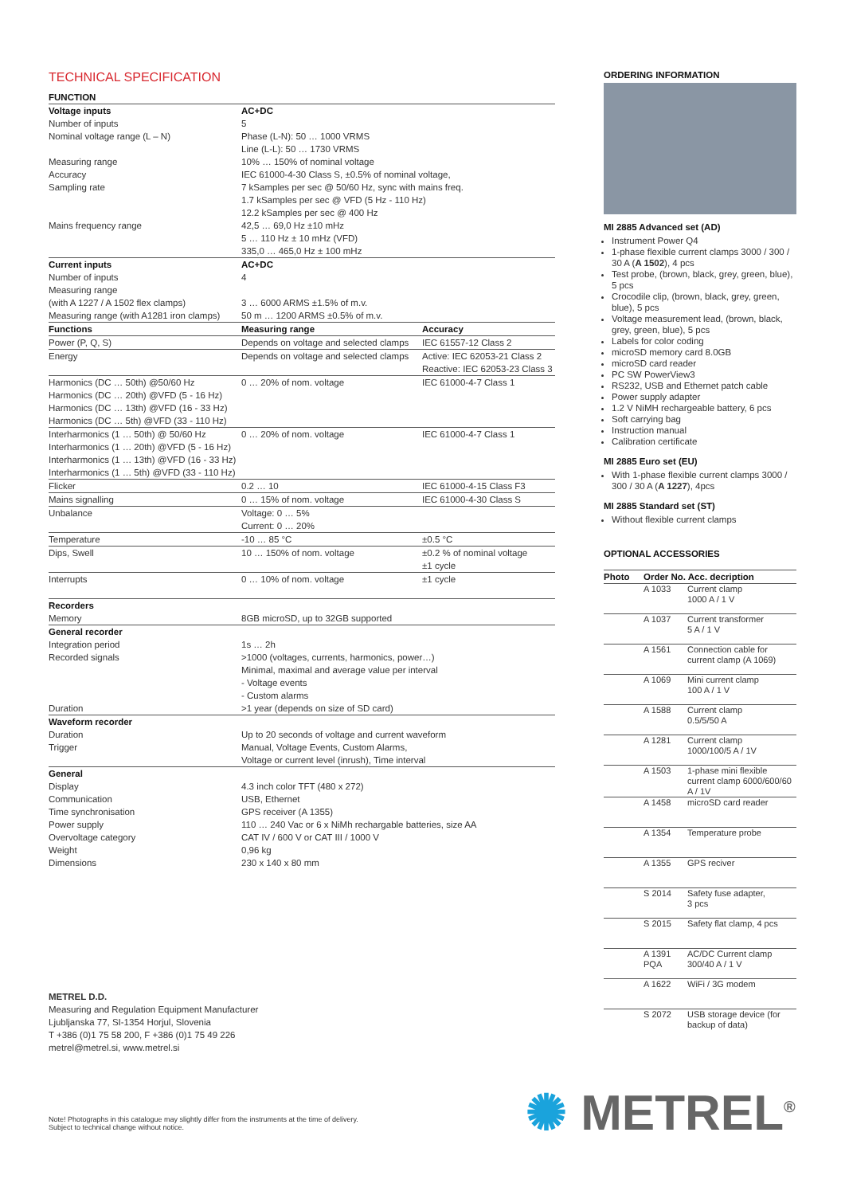TECHNICAL SPECIFICATION
| FUNCTION | | |
| --- | --- | --- |
| Voltage inputs | AC+DC | |
| Number of inputs | 5 | |
| Nominal voltage range (L – N) | Phase (L-N): 50 … 1000 VRMS Line (L-L): 50 … 1730 VRMS | |
| Measuring range | 10% … 150% of nominal voltage | |
| Accuracy | IEC 61000-4-30 Class S, ±0.5% of nominal voltage, | |
| Sampling rate | 7 kSamples per sec @ 50/60 Hz, sync with mains freq. 1.7 kSamples per sec @ VFD (5 Hz - 110 Hz) 12.2 kSamples per sec @ 400 Hz | |
| Mains frequency range | 42,5 … 69,0 Hz ±10 mHz 5 … 110 Hz ± 10 mHz (VFD) 335,0 … 465,0 Hz ± 100 mHz | |
| Current inputs | AC+DC | |
| Number of inputs | 4 | |
| Measuring range (with A 1227 / A 1502 flex clamps) | 3 … 6000 ARMS ±1.5% of m.v. | |
| Measuring range (with A1281 iron clamps) | 50 m … 1200 ARMS ±0.5% of m.v. | |
| Functions | Measuring range | Accuracy |
| Power (P, Q, S) | Depends on voltage and selected clamps | IEC 61557-12 Class 2 |
| Energy | Depends on voltage and selected clamps | Active: IEC 62053-21 Class 2 Reactive: IEC 62053-23 Class 3 |
| Harmonics (DC … 50th) @50/60 Hz Harmonics (DC … 20th) @VFD (5 - 16 Hz) Harmonics (DC … 13th) @VFD (16 - 33 Hz) Harmonics (DC … 5th) @VFD (33 - 110 Hz) | 0 … 20% of nom. voltage | IEC 61000-4-7 Class 1 |
| Interharmonics (1 … 50th) @ 50/60 Hz Interharmonics (1 … 20th) @VFD (5 - 16 Hz) Interharmonics (1 … 13th) @VFD (16 - 33 Hz) Interharmonics (1 … 5th) @VFD (33 - 110 Hz) | 0 … 20% of nom. voltage | IEC 61000-4-7 Class 1 |
| Flicker | 0.2 … 10 | IEC 61000-4-15 Class F3 |
| Mains signalling | 0 … 15% of nom. voltage | IEC 61000-4-30 Class S |
| Unbalance | Voltage: 0 … 5% Current: 0 … 20% | |
| Temperature | -10 … 85 °C | ±0.5 °C |
| Dips, Swell | 10 … 150% of nom. voltage | ±0.2 % of nominal voltage ±1 cycle |
| Interrupts | 0 … 10% of nom. voltage | ±1 cycle |
| Recorders | | |
| Memory | 8GB microSD, up to 32GB supported | |
| General recorder | | |
| Integration period | 1s … 2h | |
| Recorded signals | >1000 (voltages, currents, harmonics, power…) Minimal, maximal and average value per interval - Voltage events - Custom alarms | |
| Duration | >1 year (depends on size of SD card) | |
| Waveform recorder | | |
| Duration | Up to 20 seconds of voltage and current waveform | |
| Trigger | Manual, Voltage Events, Custom Alarms, Voltage or current level (inrush), Time interval | |
| General | | |
| Display | 4.3 inch color TFT (480 x 272) | |
| Communication | USB, Ethernet | |
| Time synchronisation | GPS receiver (A 1355) | |
| Power supply | 110 … 240 Vac or 6 x NiMh rechargable batteries, size AA | |
| Overvoltage category | CAT IV / 600 V or CAT III / 1000 V | |
| Weight | 0,96 kg | |
| Dimensions | 230 x 140 x 80 mm | |
ORDERING INFORMATION
MI 2885 Advanced set (AD)
Instrument Power Q4
1-phase flexible current clamps 3000 / 300 / 30 A (A 1502), 4 pcs
Test probe, (brown, black, grey, green, blue), 5 pcs
Crocodile clip, (brown, black, grey, green, blue), 5 pcs
Voltage measurement lead, (brown, black, grey, green, blue), 5 pcs
Labels for color coding
microSD memory card 8.0GB
microSD card reader
PC SW PowerView3
RS232, USB and Ethernet patch cable
Power supply adapter
1.2 V NiMH rechargeable battery, 6 pcs
Soft carrying bag
Instruction manual
Calibration certificate
MI 2885 Euro set (EU)
With 1-phase flexible current clamps 3000 / 300 / 30 A (A 1227), 4pcs
MI 2885 Standard set (ST)
Without flexible current clamps
OPTIONAL ACCESSORIES
| Photo | Order No. Acc. decription | |
| --- | --- | --- |
| | A 1033 | Current clamp 1000 A / 1 V |
| | A 1037 | Current transformer 5 A / 1 V |
| | A 1561 | Connection cable for current clamp (A 1069) |
| | A 1069 | Mini current clamp 100 A / 1 V |
| | A 1588 | Current clamp 0.5/5/50 A |
| | A 1281 | Current clamp 1000/100/5 A / 1V |
| | A 1503 | 1-phase mini flexible current clamp 6000/600/60 A / 1V |
| | A 1458 | microSD card reader |
| | A 1354 | Temperature probe |
| | A 1355 | GPS reciver |
| | S 2014 | Safety fuse adapter, 3 pcs |
| | S 2015 | Safety flat clamp, 4 pcs |
| | A 1391 PQA | AC/DC Current clamp 300/40 A / 1 V |
| | A 1622 | WiFi / 3G modem |
| | S 2072 | USB storage device (for backup of data) |
METREL D.D.
Measuring and Regulation Equipment Manufacturer
Ljubljanska 77, SI-1354 Horjul, Slovenia
T +386 (0)1 75 58 200, F +386 (0)1 75 49 226
metrel@metrel.si, www.metrel.si
Note! Photographs in this catalogue may slightly differ from the instruments at the time of delivery.
Subject to technical change without notice.
✺ METREL<sup>®</sup>